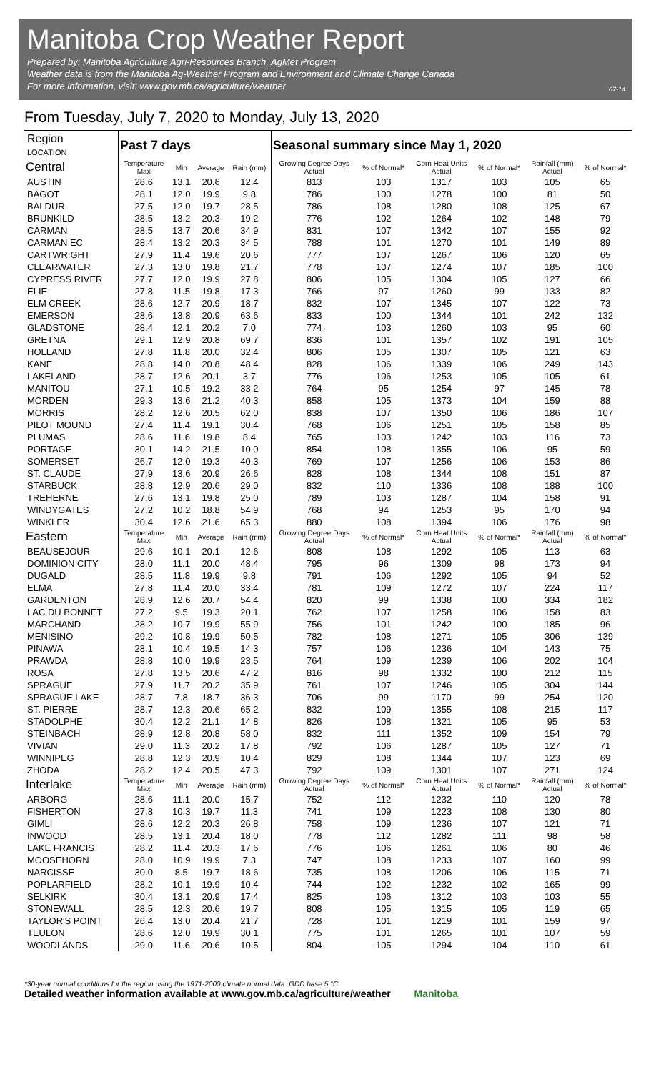Manitoba Crop Weather Report
Prepared by: Manitoba Agriculture Agri-Resources Branch, AgMet Program
Weather data is from the Manitoba Ag-Weather Program and Environment and Climate Change Canada
For more information, visit: www.gov.mb.ca/agriculture/weather
07-14
From Tuesday, July 7, 2020 to Monday, July 13, 2020
| Region LOCATION | Past 7 days | | | | Seasonal summary since May 1, 2020 | | | | | |
| Central | Temperature Max | Min | Average | Rain (mm) | Growing Degree Days Actual | % of Normal* | Corn Heat Units Actual | % of Normal* | Rainfall (mm) Actual | % of Normal* |
| AUSTIN | 28.6 | 13.1 | 20.6 | 12.4 | 813 | 103 | 1317 | 103 | 105 | 65 |
| BAGOT | 28.1 | 12.0 | 19.9 | 9.8 | 786 | 100 | 1278 | 100 | 81 | 50 |
| BALDUR | 27.5 | 12.0 | 19.7 | 28.5 | 786 | 108 | 1280 | 108 | 125 | 67 |
| BRUNKILD | 28.5 | 13.2 | 20.3 | 19.2 | 776 | 102 | 1264 | 102 | 148 | 79 |
| CARMAN | 28.5 | 13.7 | 20.6 | 34.9 | 831 | 107 | 1342 | 107 | 155 | 92 |
| CARMAN EC | 28.4 | 13.2 | 20.3 | 34.5 | 788 | 101 | 1270 | 101 | 149 | 89 |
| CARTWRIGHT | 27.9 | 11.4 | 19.6 | 20.6 | 777 | 107 | 1267 | 106 | 120 | 65 |
| CLEARWATER | 27.3 | 13.0 | 19.8 | 21.7 | 778 | 107 | 1274 | 107 | 185 | 100 |
| CYPRESS RIVER | 27.7 | 12.0 | 19.9 | 27.8 | 806 | 105 | 1304 | 105 | 127 | 66 |
| ELIE | 27.8 | 11.5 | 19.8 | 17.3 | 766 | 97 | 1260 | 99 | 133 | 82 |
| ELM CREEK | 28.6 | 12.7 | 20.9 | 18.7 | 832 | 107 | 1345 | 107 | 122 | 73 |
| EMERSON | 28.6 | 13.8 | 20.9 | 63.6 | 833 | 100 | 1344 | 101 | 242 | 132 |
| GLADSTONE | 28.4 | 12.1 | 20.2 | 7.0 | 774 | 103 | 1260 | 103 | 95 | 60 |
| GRETNA | 29.1 | 12.9 | 20.8 | 69.7 | 836 | 101 | 1357 | 102 | 191 | 105 |
| HOLLAND | 27.8 | 11.8 | 20.0 | 32.4 | 806 | 105 | 1307 | 105 | 121 | 63 |
| KANE | 28.8 | 14.0 | 20.8 | 48.4 | 828 | 106 | 1339 | 106 | 249 | 143 |
| LAKELAND | 28.7 | 12.6 | 20.1 | 3.7 | 776 | 106 | 1253 | 105 | 105 | 61 |
| MANITOU | 27.1 | 10.5 | 19.2 | 33.2 | 764 | 95 | 1254 | 97 | 145 | 78 |
| MORDEN | 29.3 | 13.6 | 21.2 | 40.3 | 858 | 105 | 1373 | 104 | 159 | 88 |
| MORRIS | 28.2 | 12.6 | 20.5 | 62.0 | 838 | 107 | 1350 | 106 | 186 | 107 |
| PILOT MOUND | 27.4 | 11.4 | 19.1 | 30.4 | 768 | 106 | 1251 | 105 | 158 | 85 |
| PLUMAS | 28.6 | 11.6 | 19.8 | 8.4 | 765 | 103 | 1242 | 103 | 116 | 73 |
| PORTAGE | 30.1 | 14.2 | 21.5 | 10.0 | 854 | 108 | 1355 | 106 | 95 | 59 |
| SOMERSET | 26.7 | 12.0 | 19.3 | 40.3 | 769 | 107 | 1256 | 106 | 153 | 86 |
| ST. CLAUDE | 27.9 | 13.6 | 20.9 | 26.6 | 828 | 108 | 1344 | 108 | 151 | 87 |
| STARBUCK | 28.8 | 12.9 | 20.6 | 29.0 | 832 | 110 | 1336 | 108 | 188 | 100 |
| TREHERNE | 27.6 | 13.1 | 19.8 | 25.0 | 789 | 103 | 1287 | 104 | 158 | 91 |
| WINDYGATES | 27.2 | 10.2 | 18.8 | 54.9 | 768 | 94 | 1253 | 95 | 170 | 94 |
| WINKLER | 30.4 | 12.6 | 21.6 | 65.3 | 880 | 108 | 1394 | 106 | 176 | 98 |
| Eastern | Temperature Max | Min | Average | Rain (mm) | Growing Degree Days Actual | % of Normal* | Corn Heat Units Actual | % of Normal* | Rainfall (mm) Actual | % of Normal* |
| BEAUSEJOUR | 29.6 | 10.1 | 20.1 | 12.6 | 808 | 108 | 1292 | 105 | 113 | 63 |
| DOMINION CITY | 28.0 | 11.1 | 20.0 | 48.4 | 795 | 96 | 1309 | 98 | 173 | 94 |
| DUGALD | 28.5 | 11.8 | 19.9 | 9.8 | 791 | 106 | 1292 | 105 | 94 | 52 |
| ELMA | 27.8 | 11.4 | 20.0 | 33.4 | 781 | 109 | 1272 | 107 | 224 | 117 |
| GARDENTON | 28.9 | 12.6 | 20.7 | 54.4 | 820 | 99 | 1338 | 100 | 334 | 182 |
| LAC DU BONNET | 27.2 | 9.5 | 19.3 | 20.1 | 762 | 107 | 1258 | 106 | 158 | 83 |
| MARCHAND | 28.2 | 10.7 | 19.9 | 55.9 | 756 | 101 | 1242 | 100 | 185 | 96 |
| MENISINO | 29.2 | 10.8 | 19.9 | 50.5 | 782 | 108 | 1271 | 105 | 306 | 139 |
| PINAWA | 28.1 | 10.4 | 19.5 | 14.3 | 757 | 106 | 1236 | 104 | 143 | 75 |
| PRAWDA | 28.8 | 10.0 | 19.9 | 23.5 | 764 | 109 | 1239 | 106 | 202 | 104 |
| ROSA | 27.8 | 13.5 | 20.6 | 47.2 | 816 | 98 | 1332 | 100 | 212 | 115 |
| SPRAGUE | 27.9 | 11.7 | 20.2 | 35.9 | 761 | 107 | 1246 | 105 | 304 | 144 |
| SPRAGUE LAKE | 28.7 | 7.8 | 18.7 | 36.3 | 706 | 99 | 1170 | 99 | 254 | 120 |
| ST. PIERRE | 28.7 | 12.3 | 20.6 | 65.2 | 832 | 109 | 1355 | 108 | 215 | 117 |
| STADOLPHE | 30.4 | 12.2 | 21.1 | 14.8 | 826 | 108 | 1321 | 105 | 95 | 53 |
| STEINBACH | 28.9 | 12.8 | 20.8 | 58.0 | 832 | 111 | 1352 | 109 | 154 | 79 |
| VIVIAN | 29.0 | 11.3 | 20.2 | 17.8 | 792 | 106 | 1287 | 105 | 127 | 71 |
| WINNIPEG | 28.8 | 12.3 | 20.9 | 10.4 | 829 | 108 | 1344 | 107 | 123 | 69 |
| ZHODA | 28.2 | 12.4 | 20.5 | 47.3 | 792 | 109 | 1301 | 107 | 271 | 124 |
| Interlake | Temperature Max | Min | Average | Rain (mm) | Growing Degree Days Actual | % of Normal* | Corn Heat Units Actual | % of Normal* | Rainfall (mm) Actual | % of Normal* |
| ARBORG | 28.6 | 11.1 | 20.0 | 15.7 | 752 | 112 | 1232 | 110 | 120 | 78 |
| FISHERTON | 27.8 | 10.3 | 19.7 | 11.3 | 741 | 109 | 1223 | 108 | 130 | 80 |
| GIMLI | 28.6 | 12.2 | 20.3 | 26.8 | 758 | 109 | 1236 | 107 | 121 | 71 |
| INWOOD | 28.5 | 13.1 | 20.4 | 18.0 | 778 | 112 | 1282 | 111 | 98 | 58 |
| LAKE FRANCIS | 28.2 | 11.4 | 20.3 | 17.6 | 776 | 106 | 1261 | 106 | 80 | 46 |
| MOOSEHORN | 28.0 | 10.9 | 19.9 | 7.3 | 747 | 108 | 1233 | 107 | 160 | 99 |
| NARCISSE | 30.0 | 8.5 | 19.7 | 18.6 | 735 | 108 | 1206 | 106 | 115 | 71 |
| POPLARFIELD | 28.2 | 10.1 | 19.9 | 10.4 | 744 | 102 | 1232 | 102 | 165 | 99 |
| SELKIRK | 30.4 | 13.1 | 20.9 | 17.4 | 825 | 106 | 1312 | 103 | 103 | 55 |
| STONEWALL | 28.5 | 12.3 | 20.6 | 19.7 | 808 | 105 | 1315 | 105 | 119 | 65 |
| TAYLOR'S POINT | 26.4 | 13.0 | 20.4 | 21.7 | 728 | 101 | 1219 | 101 | 159 | 97 |
| TEULON | 28.6 | 12.0 | 19.9 | 30.1 | 775 | 101 | 1265 | 101 | 107 | 59 |
| WOODLANDS | 29.0 | 11.6 | 20.6 | 10.5 | 804 | 105 | 1294 | 104 | 110 | 61 |
*30-year normal conditions for the region using the 1971-2000 climate normal data. GDD base 5 °C
Detailed weather information available at www.gov.mb.ca/agriculture/weather Manitoba